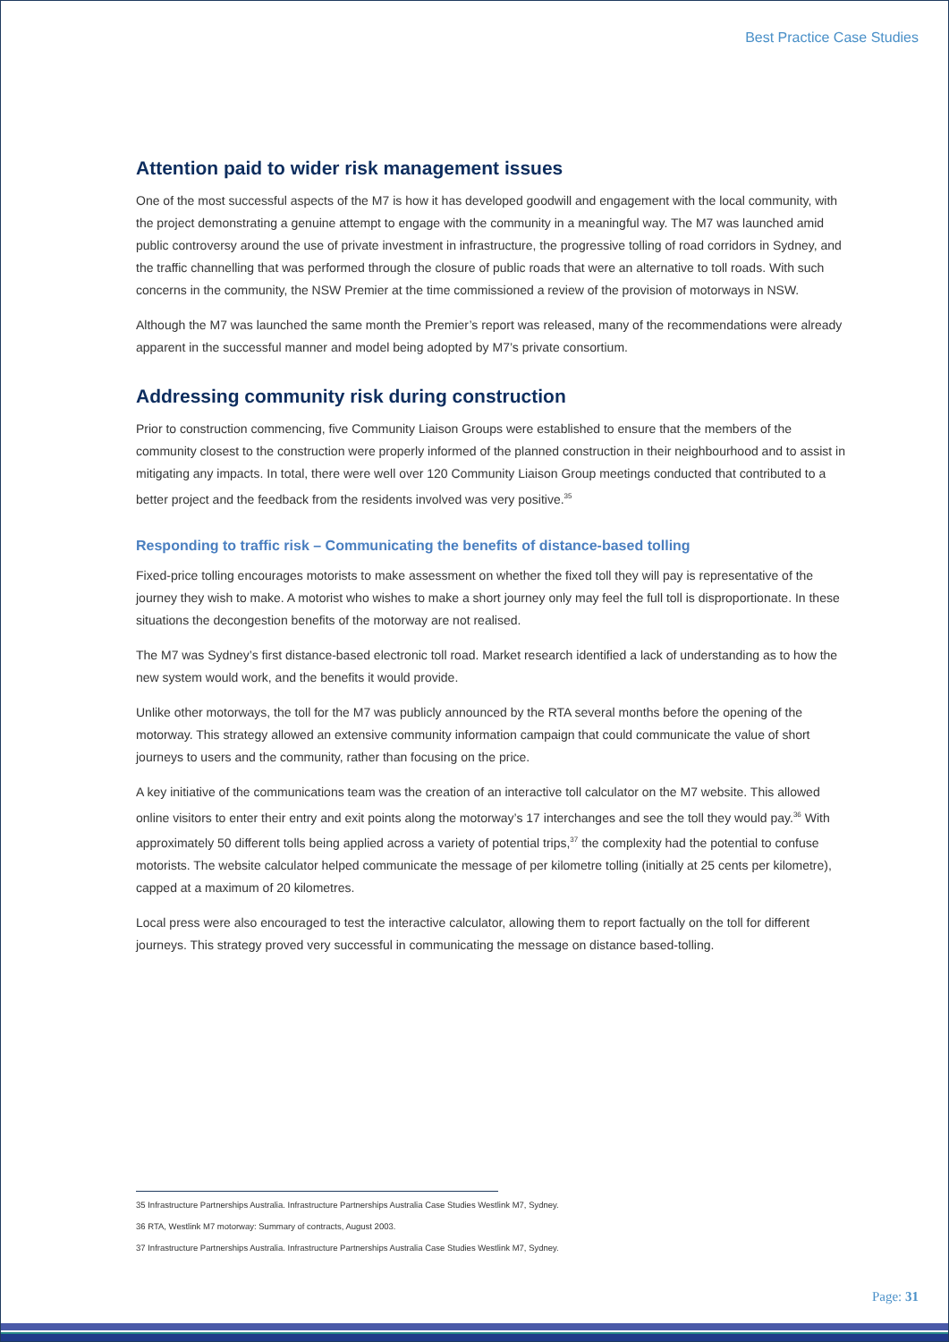Best Practice Case Studies
Attention paid to wider risk management issues
One of the most successful aspects of the M7 is how it has developed goodwill and engagement with the local community, with the project demonstrating a genuine attempt to engage with the community in a meaningful way. The M7 was launched amid public controversy around the use of private investment in infrastructure, the progressive tolling of road corridors in Sydney, and the traffic channelling that was performed through the closure of public roads that were an alternative to toll roads. With such concerns in the community, the NSW Premier at the time commissioned a review of the provision of motorways in NSW.
Although the M7 was launched the same month the Premier’s report was released, many of the recommendations were already apparent in the successful manner and model being adopted by M7’s private consortium.
Addressing community risk during construction
Prior to construction commencing, five Community Liaison Groups were established to ensure that the members of the community closest to the construction were properly informed of the planned construction in their neighbourhood and to assist in mitigating any impacts. In total, there were well over 120 Community Liaison Group meetings conducted that contributed to a better project and the feedback from the residents involved was very positive.<sup>35</sup>
Responding to traffic risk – Communicating the benefits of distance-based tolling
Fixed-price tolling encourages motorists to make assessment on whether the fixed toll they will pay is representative of the journey they wish to make. A motorist who wishes to make a short journey only may feel the full toll is disproportionate. In these situations the decongestion benefits of the motorway are not realised.
The M7 was Sydney’s first distance-based electronic toll road. Market research identified a lack of understanding as to how the new system would work, and the benefits it would provide.
Unlike other motorways, the toll for the M7 was publicly announced by the RTA several months before the opening of the motorway. This strategy allowed an extensive community information campaign that could communicate the value of short journeys to users and the community, rather than focusing on the price.
A key initiative of the communications team was the creation of an interactive toll calculator on the M7 website. This allowed online visitors to enter their entry and exit points along the motorway’s 17 interchanges and see the toll they would pay.<sup>36</sup> With approximately 50 different tolls being applied across a variety of potential trips,<sup>37</sup> the complexity had the potential to confuse motorists. The website calculator helped communicate the message of per kilometre tolling (initially at 25 cents per kilometre), capped at a maximum of 20 kilometres.
Local press were also encouraged to test the interactive calculator, allowing them to report factually on the toll for different journeys. This strategy proved very successful in communicating the message on distance based-tolling.
35 Infrastructure Partnerships Australia. Infrastructure Partnerships Australia Case Studies Westlink M7, Sydney.
36 RTA, Westlink M7 motorway: Summary of contracts, August 2003.
37 Infrastructure Partnerships Australia. Infrastructure Partnerships Australia Case Studies Westlink M7, Sydney.
Page: 31